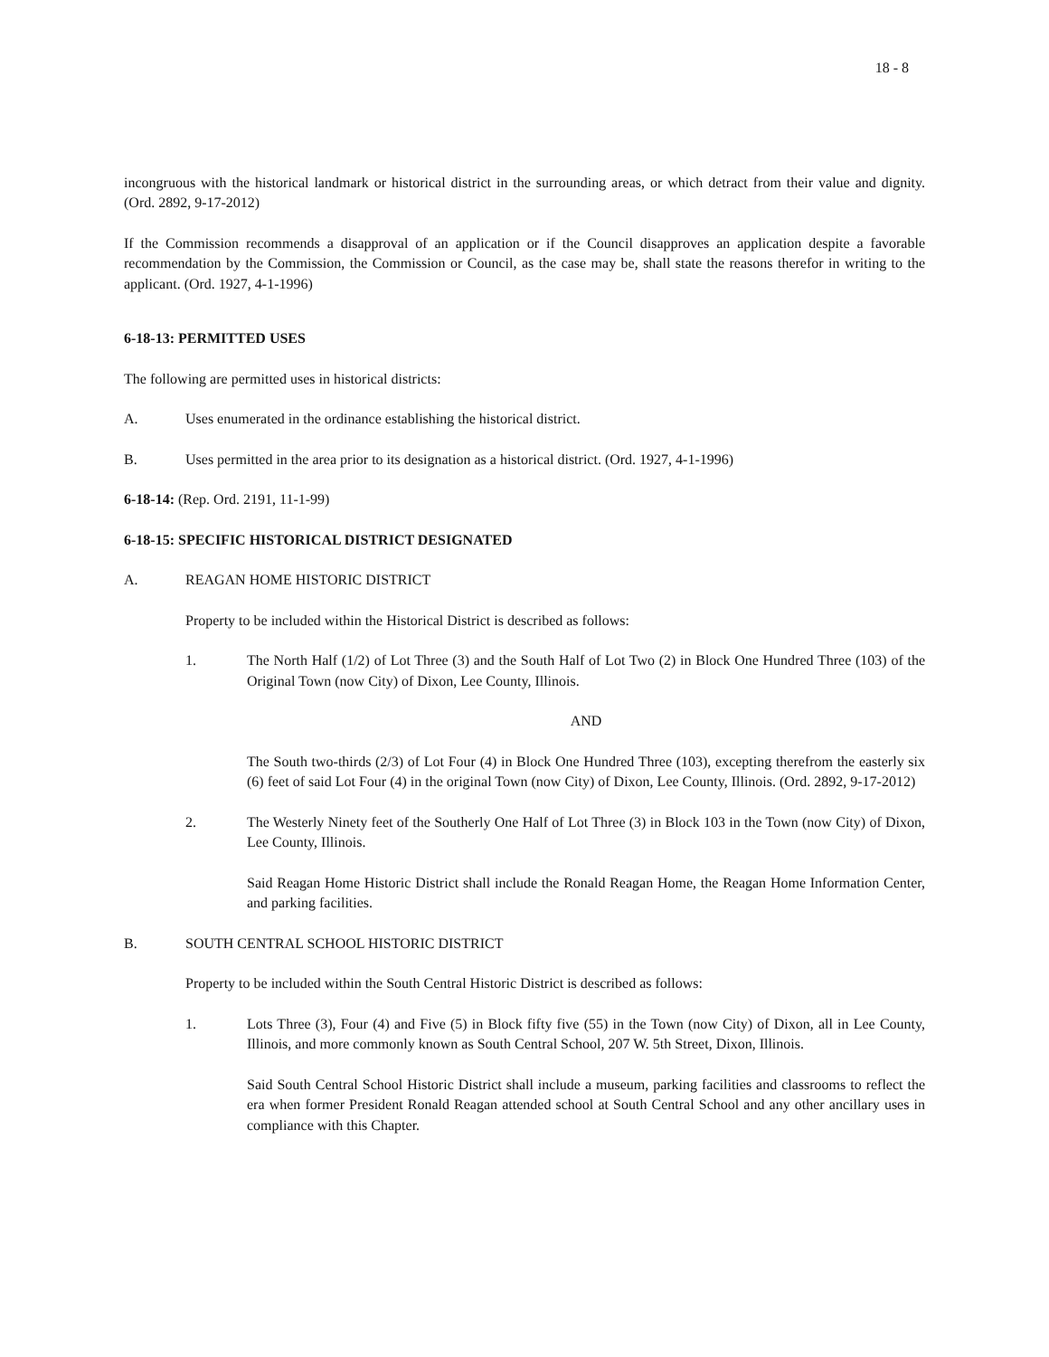18 - 8
incongruous with the historical landmark or historical district in the surrounding areas, or which detract from their value and dignity. (Ord. 2892, 9-17-2012)
If the Commission recommends a disapproval of an application or if the Council disapproves an application despite a favorable recommendation by the Commission, the Commission or Council, as the case may be, shall state the reasons therefor in writing to the applicant. (Ord. 1927, 4-1-1996)
6-18-13: PERMITTED USES
The following are permitted uses in historical districts:
A. Uses enumerated in the ordinance establishing the historical district.
B. Uses permitted in the area prior to its designation as a historical district. (Ord. 1927, 4-1-1996)
6-18-14: (Rep. Ord. 2191, 11-1-99)
6-18-15: SPECIFIC HISTORICAL DISTRICT DESIGNATED
A. REAGAN HOME HISTORIC DISTRICT
Property to be included within the Historical District is described as follows:
1. The North Half (1/2) of Lot Three (3) and the South Half of Lot Two (2) in Block One Hundred Three (103) of the Original Town (now City) of Dixon, Lee County, Illinois.
AND
The South two-thirds (2/3) of Lot Four (4) in Block One Hundred Three (103), excepting therefrom the easterly six (6) feet of said Lot Four (4) in the original Town (now City) of Dixon, Lee County, Illinois. (Ord. 2892, 9-17-2012)
2. The Westerly Ninety feet of the Southerly One Half of Lot Three (3) in Block 103 in the Town (now City) of Dixon, Lee County, Illinois.
Said Reagan Home Historic District shall include the Ronald Reagan Home, the Reagan Home Information Center, and parking facilities.
B. SOUTH CENTRAL SCHOOL HISTORIC DISTRICT
Property to be included within the South Central Historic District is described as follows:
1. Lots Three (3), Four (4) and Five (5) in Block fifty five (55) in the Town (now City) of Dixon, all in Lee County, Illinois, and more commonly known as South Central School, 207 W. 5th Street, Dixon, Illinois.
Said South Central School Historic District shall include a museum, parking facilities and classrooms to reflect the era when former President Ronald Reagan attended school at South Central School and any other ancillary uses in compliance with this Chapter.